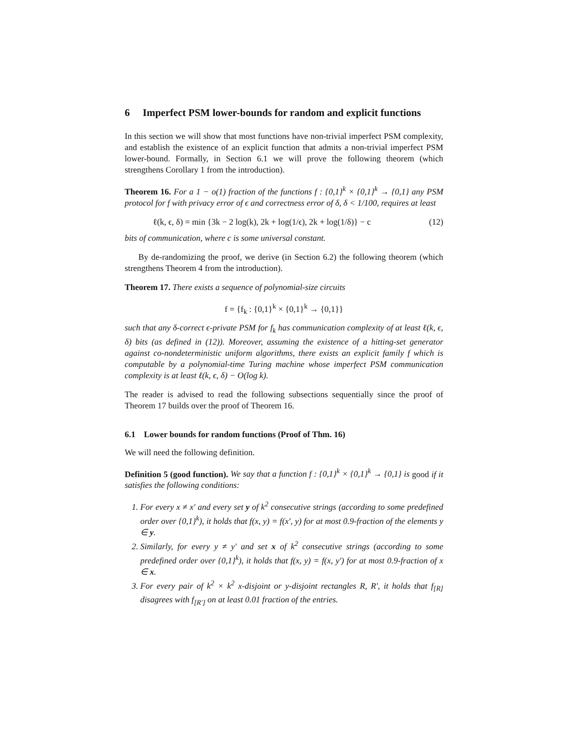6 Imperfect PSM lower-bounds for random and explicit functions
In this section we will show that most functions have non-trivial imperfect PSM complexity, and establish the existence of an explicit function that admits a non-trivial imperfect PSM lower-bound. Formally, in Section 6.1 we will prove the following theorem (which strengthens Corollary 1 from the introduction).
Theorem 16. For a 1 − o(1) fraction of the functions f : {0,1}<sup>k</sup> × {0,1}<sup>k</sup> → {0,1} any PSM protocol for f with privacy error of ϵ and correctness error of δ, δ < 1/100, requires at least
ℓ(k, ϵ, δ) = min {3k − 2 log(k), 2k + log(1/ϵ), 2k + log(1/δ)} − c (12)
bits of communication, where c is some universal constant.
By de-randomizing the proof, we derive (in Section 6.2) the following theorem (which strengthens Theorem 4 from the introduction).
Theorem 17. There exists a sequence of polynomial-size circuits
f = {f<sub>k</sub> : {0,1}<sup>k</sup> × {0,1}<sup>k</sup> → {0,1}}
such that any δ-correct ϵ-private PSM for f<sub>k</sub> has communication complexity of at least ℓ(k, ϵ, δ) bits (as defined in (12)). Moreover, assuming the existence of a hitting-set generator against co-nondeterministic uniform algorithms, there exists an explicit family f which is computable by a polynomial-time Turing machine whose imperfect PSM communication complexity is at least ℓ(k, ϵ, δ) − O(log k).
The reader is advised to read the following subsections sequentially since the proof of Theorem 17 builds over the proof of Theorem 16.
6.1 Lower bounds for random functions (Proof of Thm. 16)
We will need the following definition.
Definition 5 (good function). We say that a function f : {0,1}<sup>k</sup> × {0,1}<sup>k</sup> → {0,1} is good if it satisfies the following conditions:
1. For every x ≠ x′ and every set y of k<sup>2</sup> consecutive strings (according to some predefined order over {0,1}<sup>k</sup>), it holds that f(x, y) = f(x′, y) for at most 0.9-fraction of the elements y ∈ y.
2. Similarly, for every y ≠ y′ and set x of k<sup>2</sup> consecutive strings (according to some predefined order over {0,1}<sup>k</sup>), it holds that f(x, y) = f(x, y′) for at most 0.9-fraction of x ∈ x.
3. For every pair of k<sup>2</sup> × k<sup>2</sup> x-disjoint or y-disjoint rectangles R, R′, it holds that f<sub>[R]</sub> disagrees with f<sub>[R′]</sub> on at least 0.01 fraction of the entries.